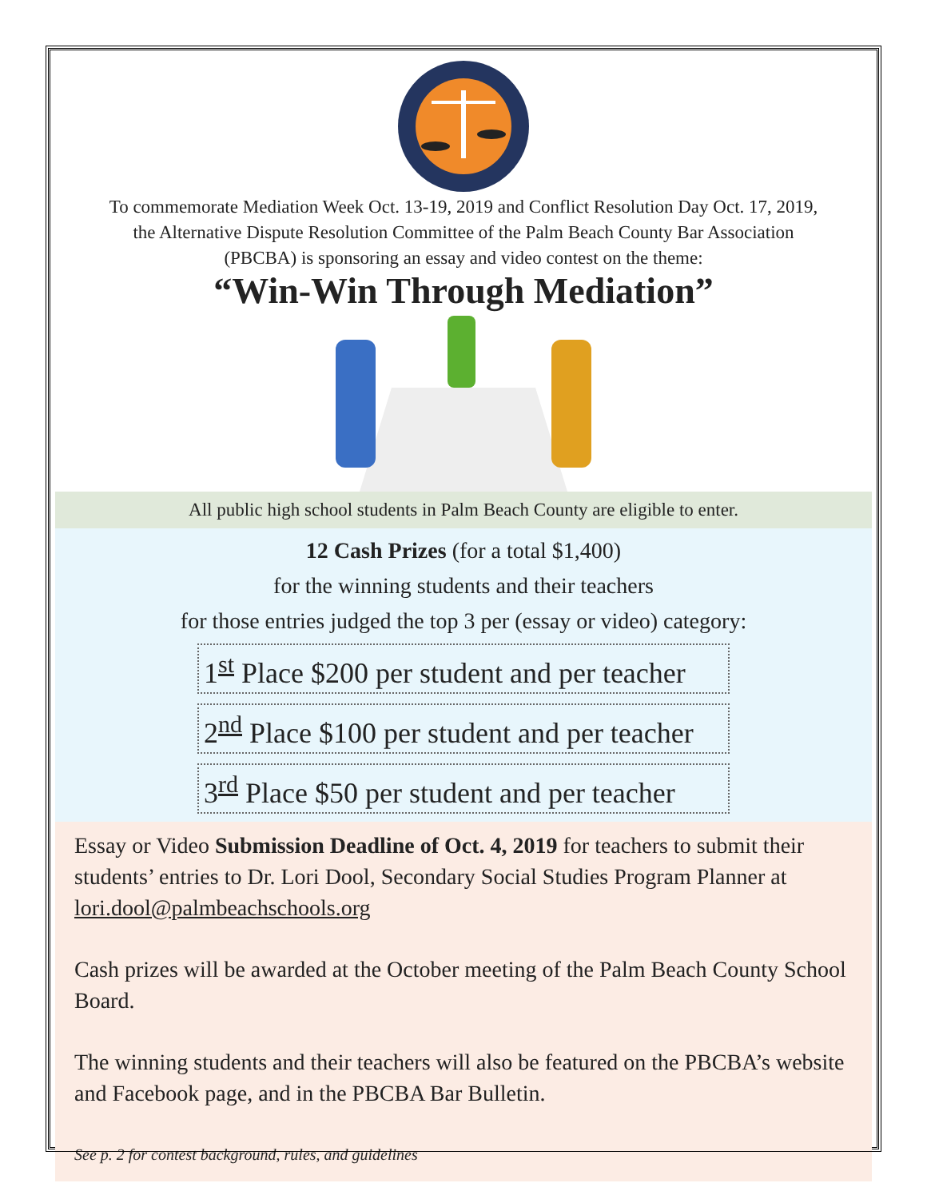To commemorate Mediation Week Oct. 13-19, 2019 and Conflict Resolution Day Oct. 17, 2019,
the Alternative Dispute Resolution Committee of the Palm Beach County Bar Association
(PBCBA) is sponsoring an essay and video contest on the theme:
“Win-Win Through Mediation”
All public high school students in Palm Beach County are eligible to enter.
12 Cash Prizes (for a total $1,400)
for the winning students and their teachers
for those entries judged the top 3 per (essay or video) category:
1<sup>st</sup> Place $200 per student and per teacher
2<sup>nd</sup> Place $100 per student and per teacher
3<sup>rd</sup> Place $50 per student and per teacher
Essay or Video Submission Deadline of Oct. 4, 2019 for teachers to submit their students’ entries to Dr. Lori Dool, Secondary Social Studies Program Planner at lori.dool@palmbeachschools.org
Cash prizes will be awarded at the October meeting of the Palm Beach County School Board.
The winning students and their teachers will also be featured on the PBCBA’s website and Facebook page, and in the PBCBA Bar Bulletin.
See p. 2 for contest background, rules, and guidelines